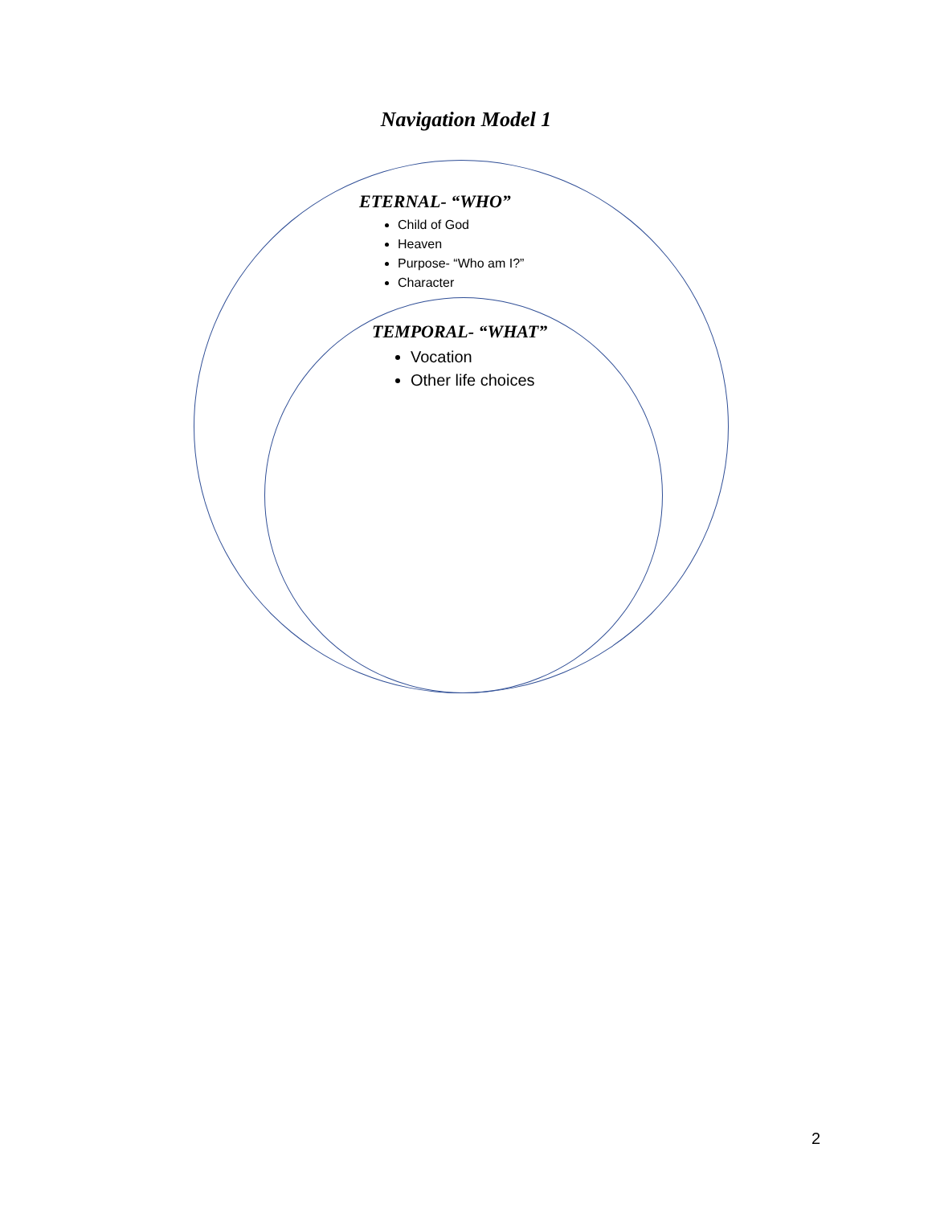Navigation Model 1
ETERNAL- “WHO”
Child of God
Heaven
Purpose- “Who am I?”
Character
TEMPORAL- “WHAT”
Vocation
Other life choices
2